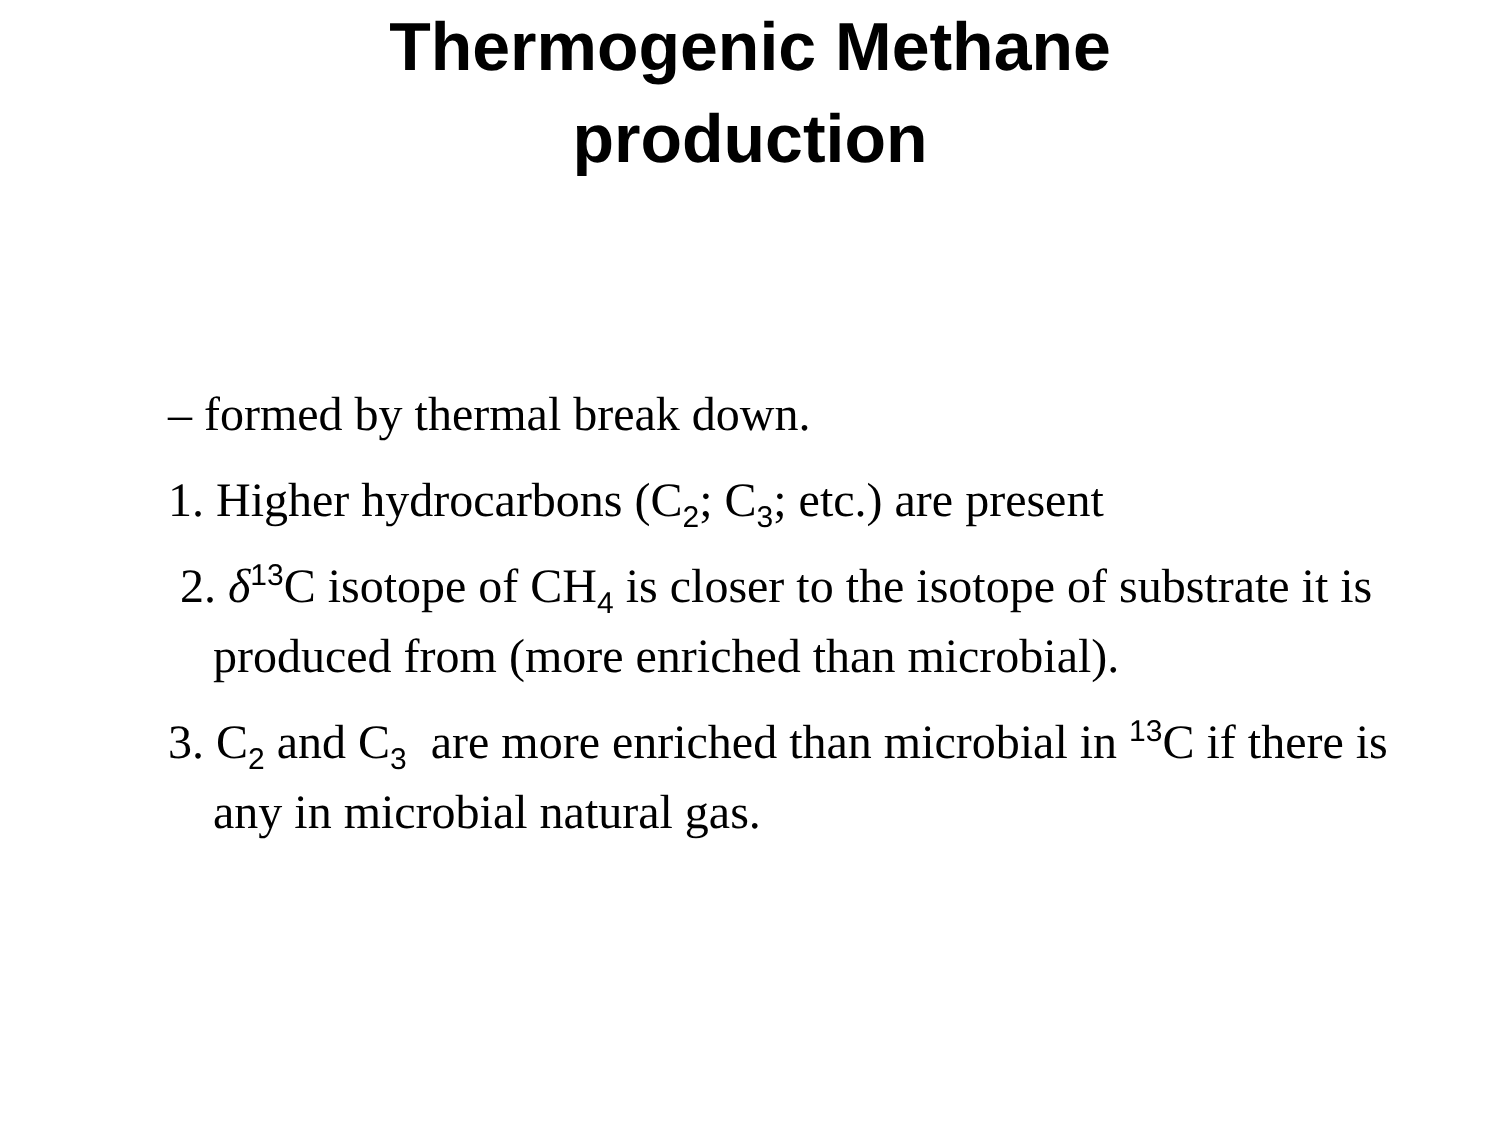Thermogenic Methane
production
– formed by thermal break down.
1. Higher hydrocarbons (C<sub>2</sub>; C<sub>3</sub>; etc.) are present
2. δ<sup>13</sup>C isotope of CH<sub>4</sub> is closer to the isotope of substrate it is produced from (more enriched than microbial).
3. C<sub>2</sub> and C<sub>3</sub> are more enriched than microbial in <sup>13</sup>C if there is any in microbial natural gas.